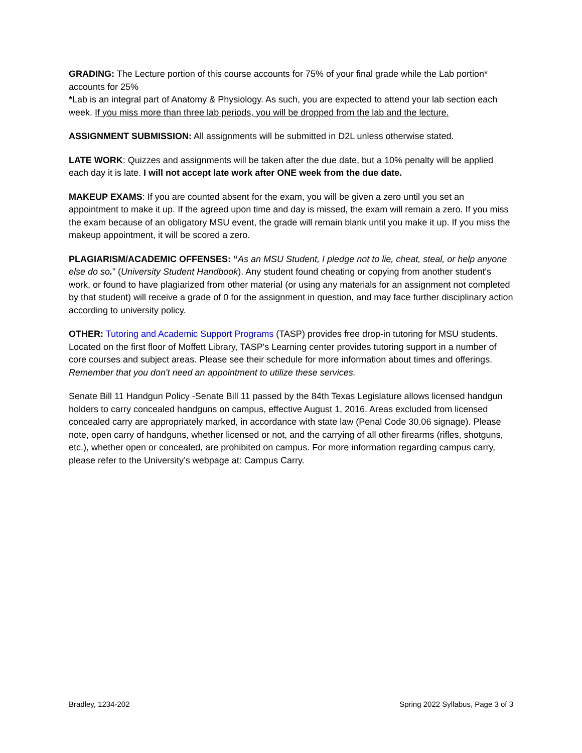GRADING: The Lecture portion of this course accounts for 75% of your final grade while the Lab portion* accounts for 25%
*Lab is an integral part of Anatomy & Physiology. As such, you are expected to attend your lab section each week. If you miss more than three lab periods, you will be dropped from the lab and the lecture.
ASSIGNMENT SUBMISSION: All assignments will be submitted in D2L unless otherwise stated.
LATE WORK: Quizzes and assignments will be taken after the due date, but a 10% penalty will be applied each day it is late. I will not accept late work after ONE week from the due date.
MAKEUP EXAMS: If you are counted absent for the exam, you will be given a zero until you set an appointment to make it up. If the agreed upon time and day is missed, the exam will remain a zero. If you miss the exam because of an obligatory MSU event, the grade will remain blank until you make it up. If you miss the makeup appointment, it will be scored a zero.
PLAGIARISM/ACADEMIC OFFENSES: “As an MSU Student, I pledge not to lie, cheat, steal, or help anyone else do so.” (University Student Handbook). Any student found cheating or copying from another student's work, or found to have plagiarized from other material (or using any materials for an assignment not completed by that student) will receive a grade of 0 for the assignment in question, and may face further disciplinary action according to university policy.
OTHER: Tutoring and Academic Support Programs (TASP) provides free drop-in tutoring for MSU students. Located on the first floor of Moffett Library, TASP's Learning center provides tutoring support in a number of core courses and subject areas. Please see their schedule for more information about times and offerings. Remember that you don't need an appointment to utilize these services.
Senate Bill 11 Handgun Policy -Senate Bill 11 passed by the 84th Texas Legislature allows licensed handgun holders to carry concealed handguns on campus, effective August 1, 2016. Areas excluded from licensed concealed carry are appropriately marked, in accordance with state law (Penal Code 30.06 signage). Please note, open carry of handguns, whether licensed or not, and the carrying of all other firearms (rifles, shotguns, etc.), whether open or concealed, are prohibited on campus. For more information regarding campus carry, please refer to the University’s webpage at: Campus Carry.
Bradley, 1234-202 Spring 2022 Syllabus, Page 3 of 3